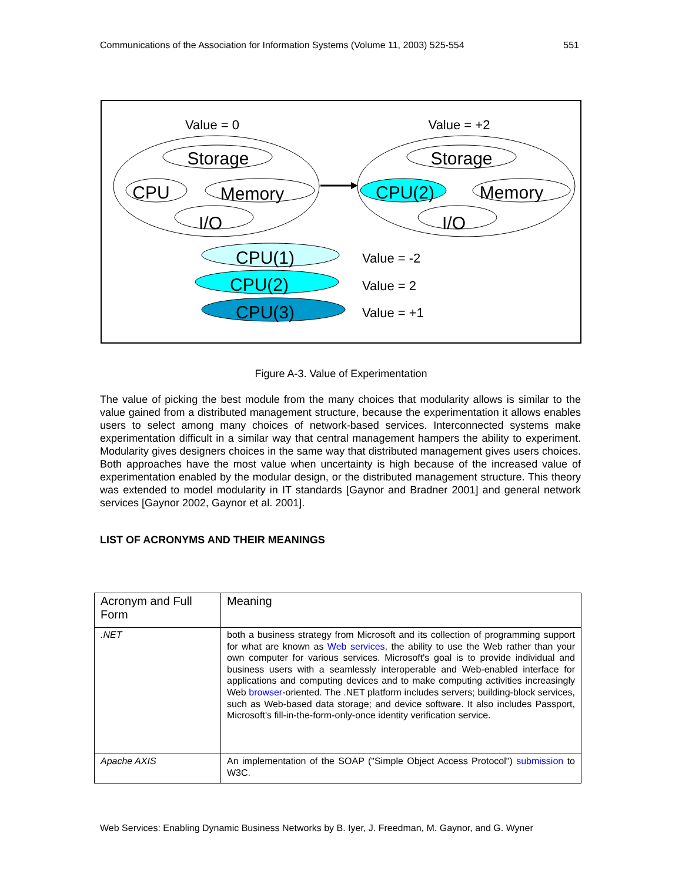Communications of the Association for Information Systems (Volume 11, 2003) 525-554 551
Value = 0
Value = +2
Storage
CPU
Memory
I/O
Storage
CPU(2)
Memory
I/O
CPU(1)
CPU(2)
CPU(3)
Value = -2
Value = 2
Value = +1
Figure A-3. Value of Experimentation
The value of picking the best module from the many choices that modularity allows is similar to the value gained from a distributed management structure, because the experimentation it allows enables users to select among many choices of network-based services. Interconnected systems make experimentation difficult in a similar way that central management hampers the ability to experiment. Modularity gives designers choices in the same way that distributed management gives users choices. Both approaches have the most value when uncertainty is high because of the increased value of experimentation enabled by the modular design, or the distributed management structure. This theory was extended to model modularity in IT standards [Gaynor and Bradner 2001] and general network services [Gaynor 2002, Gaynor et al. 2001].
LIST OF ACRONYMS AND THEIR MEANINGS
| Acronym and Full Form | Meaning |
| --- | --- |
| .NET | both a business strategy from Microsoft and its collection of programming support for what are known as Web services , the ability to use the Web rather than your own computer for various services. Microsoft's goal is to provide individual and business users with a seamlessly interoperable and Web-enabled interface for applications and computing devices and to make computing activities increasingly Web browser -oriented. The .NET platform includes servers; building-block services, such as Web-based data storage; and device software. It also includes Passport, Microsoft's fill-in-the-form-only-once identity verification service. |
| Apache AXIS | An implementation of the SOAP ("Simple Object Access Protocol") submission to W3C. |
Web Services: Enabling Dynamic Business Networks by B. Iyer, J. Freedman, M. Gaynor, and G. Wyner